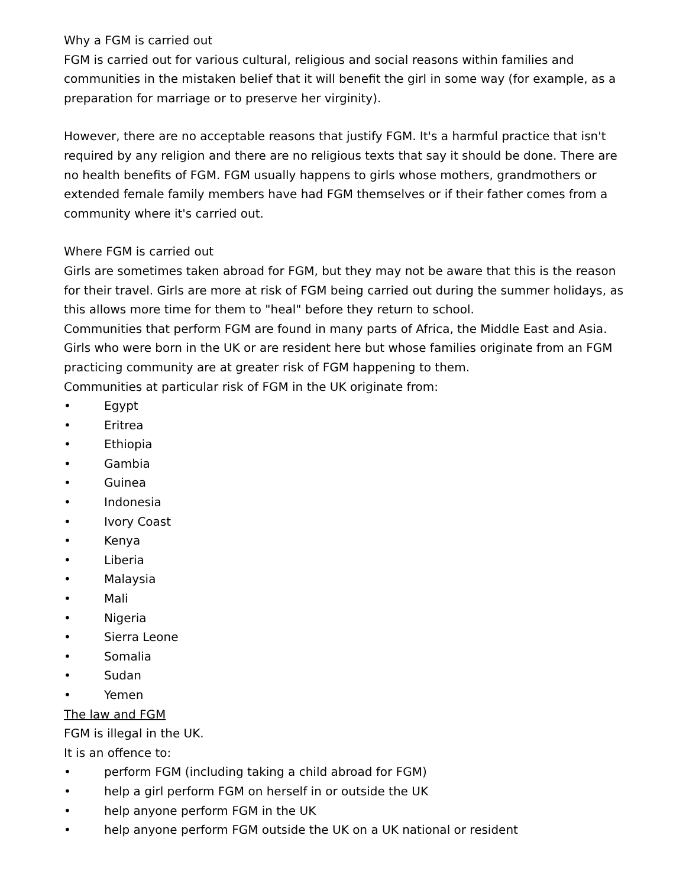Why a FGM is carried out
FGM is carried out for various cultural, religious and social reasons within families and communities in the mistaken belief that it will benefit the girl in some way (for example, as a preparation for marriage or to preserve her virginity).
However, there are no acceptable reasons that justify FGM. It's a harmful practice that isn't required by any religion and there are no religious texts that say it should be done. There are no health benefits of FGM. FGM usually happens to girls whose mothers, grandmothers or extended female family members have had FGM themselves or if their father comes from a community where it's carried out.
Where FGM is carried out
Girls are sometimes taken abroad for FGM, but they may not be aware that this is the reason for their travel. Girls are more at risk of FGM being carried out during the summer holidays, as this allows more time for them to "heal" before they return to school.
Communities that perform FGM are found in many parts of Africa, the Middle East and Asia. Girls who were born in the UK or are resident here but whose families originate from an FGM practicing community are at greater risk of FGM happening to them.
Communities at particular risk of FGM in the UK originate from:
• Egypt
• Eritrea
• Ethiopia
• Gambia
• Guinea
• Indonesia
• Ivory Coast
• Kenya
• Liberia
• Malaysia
• Mali
• Nigeria
• Sierra Leone
• Somalia
• Sudan
• Yemen
The law and FGM
FGM is illegal in the UK.
It is an offence to:
• perform FGM (including taking a child abroad for FGM)
• help a girl perform FGM on herself in or outside the UK
• help anyone perform FGM in the UK
• help anyone perform FGM outside the UK on a UK national or resident